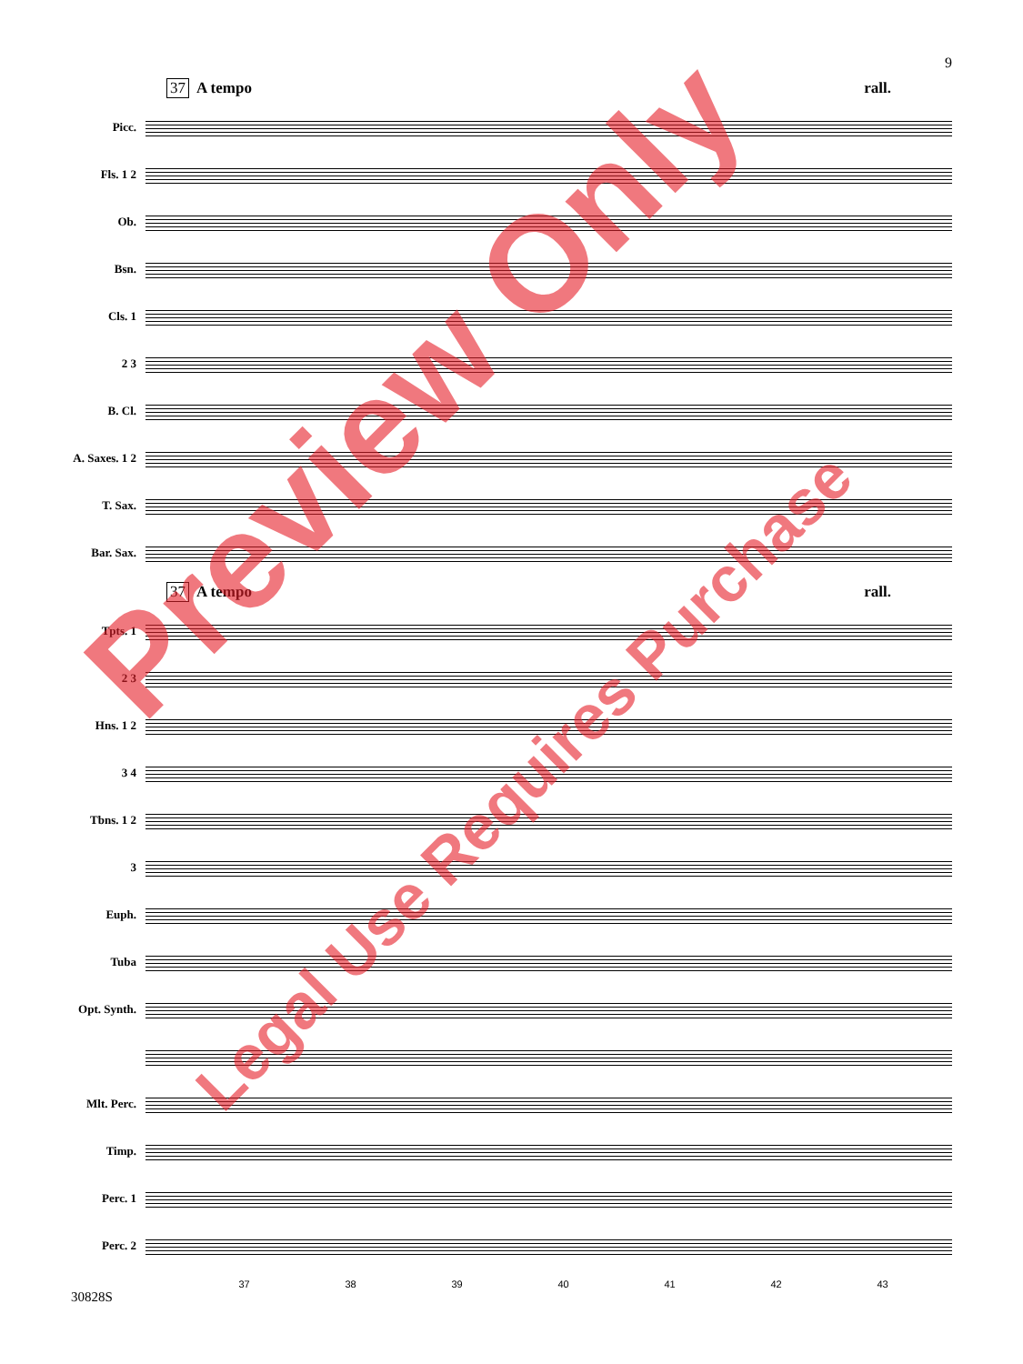9
37 A tempo rall.
Picc.
Fls. 1 2
Ob.
Bsn.
Cls. 1
2 3
B. Cl.
A. Saxes. 1 2
T. Sax.
Bar. Sax.
37 A tempo rall.
Tpts. 1
2 3
Hns. 1 2
3 4
Tbns. 1 2
3
Euph.
Tuba
Opt. Synth.
Mlt. Perc.
Timp.
Perc. 1
Perc. 2
37 38 39 40 41 42 43
30828S
Preview Only
Legal Use Requires Purchase